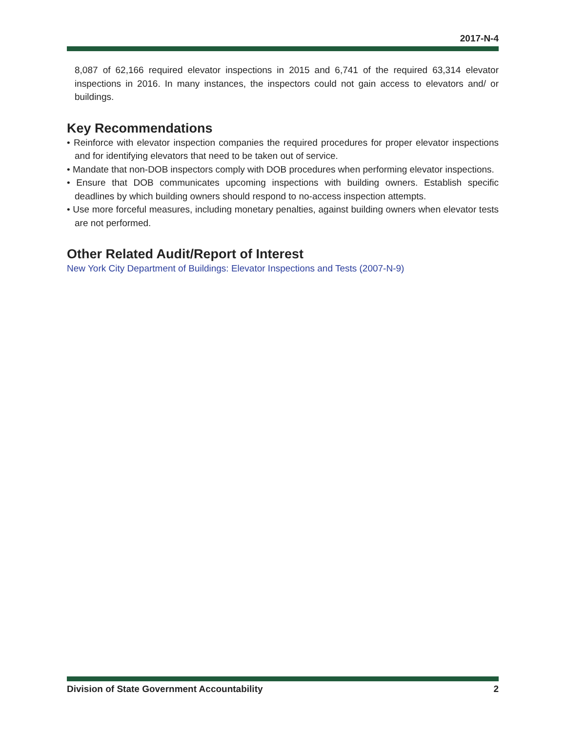2017-N-4
8,087 of 62,166 required elevator inspections in 2015 and 6,741 of the required 63,314 elevator inspections in 2016. In many instances, the inspectors could not gain access to elevators and/ or buildings.
Key Recommendations
• Reinforce with elevator inspection companies the required procedures for proper elevator inspections and for identifying elevators that need to be taken out of service.
• Mandate that non-DOB inspectors comply with DOB procedures when performing elevator inspections.
• Ensure that DOB communicates upcoming inspections with building owners. Establish specific deadlines by which building owners should respond to no-access inspection attempts.
• Use more forceful measures, including monetary penalties, against building owners when elevator tests are not performed.
Other Related Audit/Report of Interest
New York City Department of Buildings: Elevator Inspections and Tests (2007-N-9)
Division of State Government Accountability 2